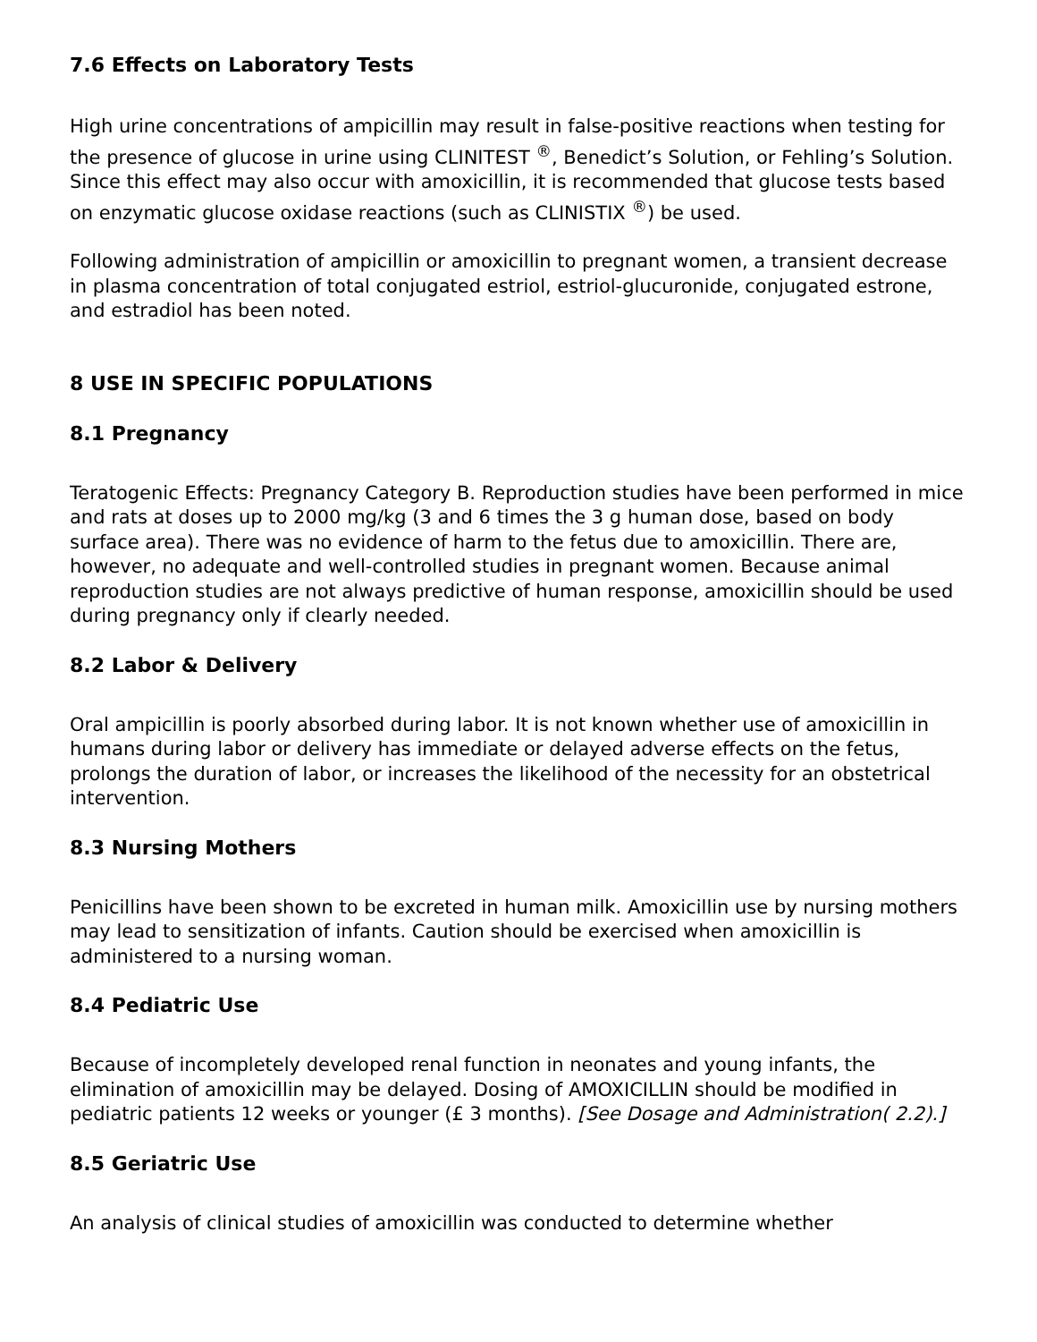7.6 Effects on Laboratory Tests
High urine concentrations of ampicillin may result in false-positive reactions when testing for the presence of glucose in urine using CLINITEST <sup>®</sup>, Benedict’s Solution, or Fehling’s Solution. Since this effect may also occur with amoxicillin, it is recommended that glucose tests based on enzymatic glucose oxidase reactions (such as CLINISTIX <sup>®</sup>) be used.
Following administration of ampicillin or amoxicillin to pregnant women, a transient decrease in plasma concentration of total conjugated estriol, estriol-glucuronide, conjugated estrone, and estradiol has been noted.
8 USE IN SPECIFIC POPULATIONS
8.1 Pregnancy
Teratogenic Effects: Pregnancy Category B. Reproduction studies have been performed in mice and rats at doses up to 2000 mg/kg (3 and 6 times the 3 g human dose, based on body surface area). There was no evidence of harm to the fetus due to amoxicillin. There are, however, no adequate and well-controlled studies in pregnant women. Because animal reproduction studies are not always predictive of human response, amoxicillin should be used during pregnancy only if clearly needed.
8.2 Labor & Delivery
Oral ampicillin is poorly absorbed during labor. It is not known whether use of amoxicillin in humans during labor or delivery has immediate or delayed adverse effects on the fetus, prolongs the duration of labor, or increases the likelihood of the necessity for an obstetrical intervention.
8.3 Nursing Mothers
Penicillins have been shown to be excreted in human milk. Amoxicillin use by nursing mothers may lead to sensitization of infants. Caution should be exercised when amoxicillin is administered to a nursing woman.
8.4 Pediatric Use
Because of incompletely developed renal function in neonates and young infants, the elimination of amoxicillin may be delayed. Dosing of AMOXICILLIN should be modified in pediatric patients 12 weeks or younger (£ 3 months). [See Dosage and Administration( 2.2).]
8.5 Geriatric Use
An analysis of clinical studies of amoxicillin was conducted to determine whether